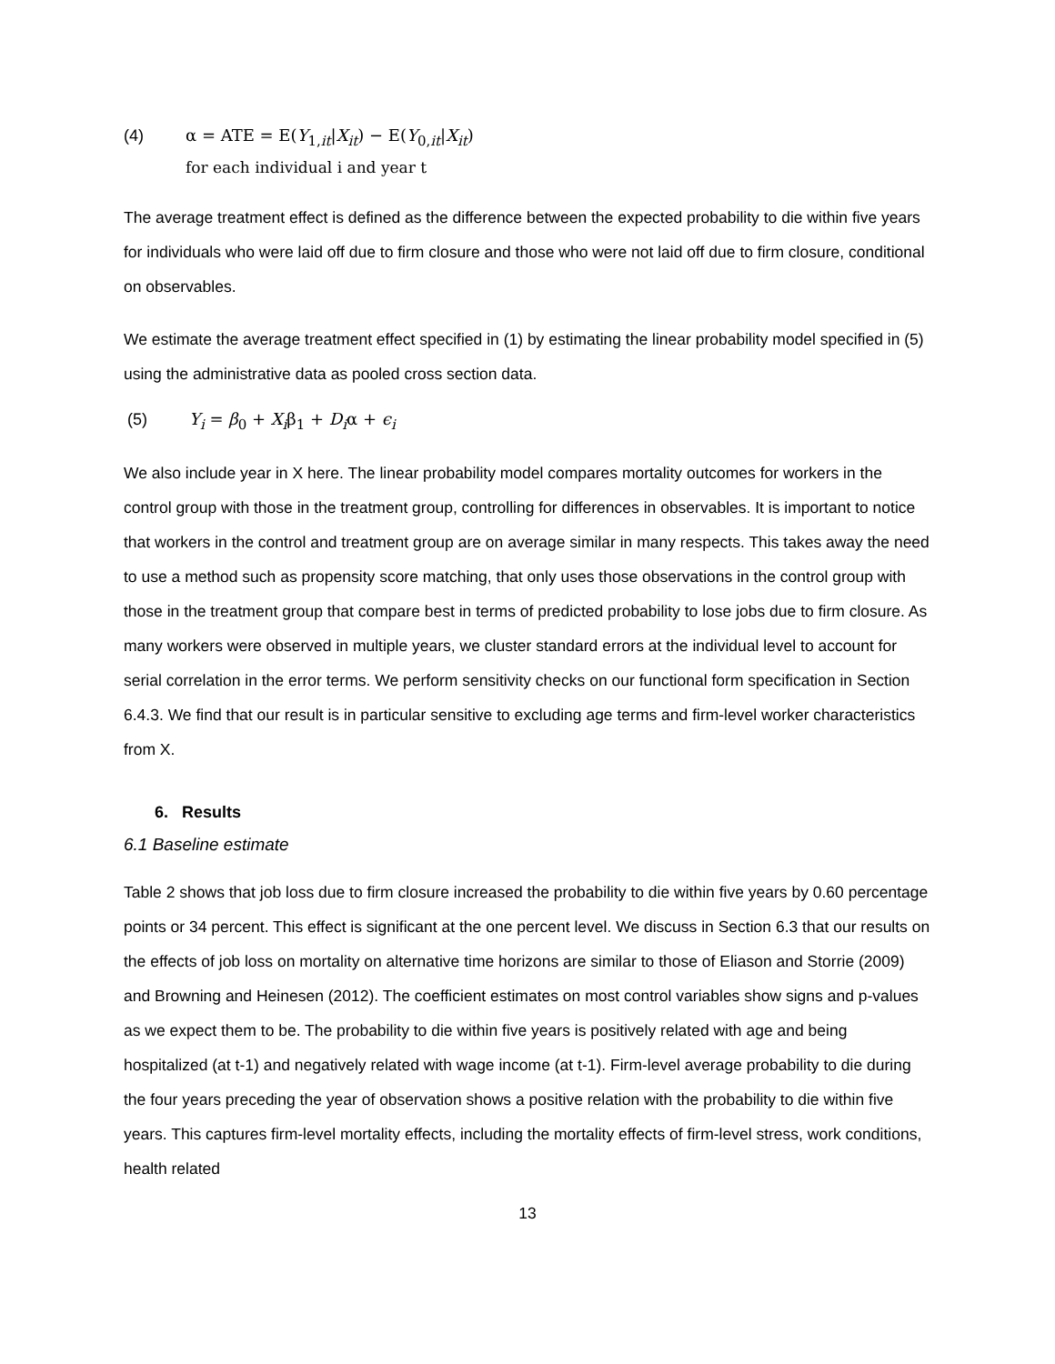(4) α = ATE = E(Y<sub>1,it</sub>|X<sub>it</sub>) − E(Y<sub>0,it</sub>|X<sub>it</sub>)
for each individual i and year t
The average treatment effect is defined as the difference between the expected probability to die within five years for individuals who were laid off due to firm closure and those who were not laid off due to firm closure, conditional on observables.
We estimate the average treatment effect specified in (1) by estimating the linear probability model specified in (5) using the administrative data as pooled cross section data.
(5) Y<sub>i</sub> = β<sub>0</sub> + X<sub>i</sub>β<sub>1</sub> + D<sub>i</sub>α + ϵ<sub>i</sub>
We also include year in X here. The linear probability model compares mortality outcomes for workers in the control group with those in the treatment group, controlling for differences in observables. It is important to notice that workers in the control and treatment group are on average similar in many respects. This takes away the need to use a method such as propensity score matching, that only uses those observations in the control group with those in the treatment group that compare best in terms of predicted probability to lose jobs due to firm closure. As many workers were observed in multiple years, we cluster standard errors at the individual level to account for serial correlation in the error terms. We perform sensitivity checks on our functional form specification in Section 6.4.3. We find that our result is in particular sensitive to excluding age terms and firm-level worker characteristics from X.
6. Results
6.1 Baseline estimate
Table 2 shows that job loss due to firm closure increased the probability to die within five years by 0.60 percentage points or 34 percent. This effect is significant at the one percent level. We discuss in Section 6.3 that our results on the effects of job loss on mortality on alternative time horizons are similar to those of Eliason and Storrie (2009) and Browning and Heinesen (2012). The coefficient estimates on most control variables show signs and p-values as we expect them to be. The probability to die within five years is positively related with age and being hospitalized (at t-1) and negatively related with wage income (at t-1). Firm-level average probability to die during the four years preceding the year of observation shows a positive relation with the probability to die within five years. This captures firm-level mortality effects, including the mortality effects of firm-level stress, work conditions, health related
13